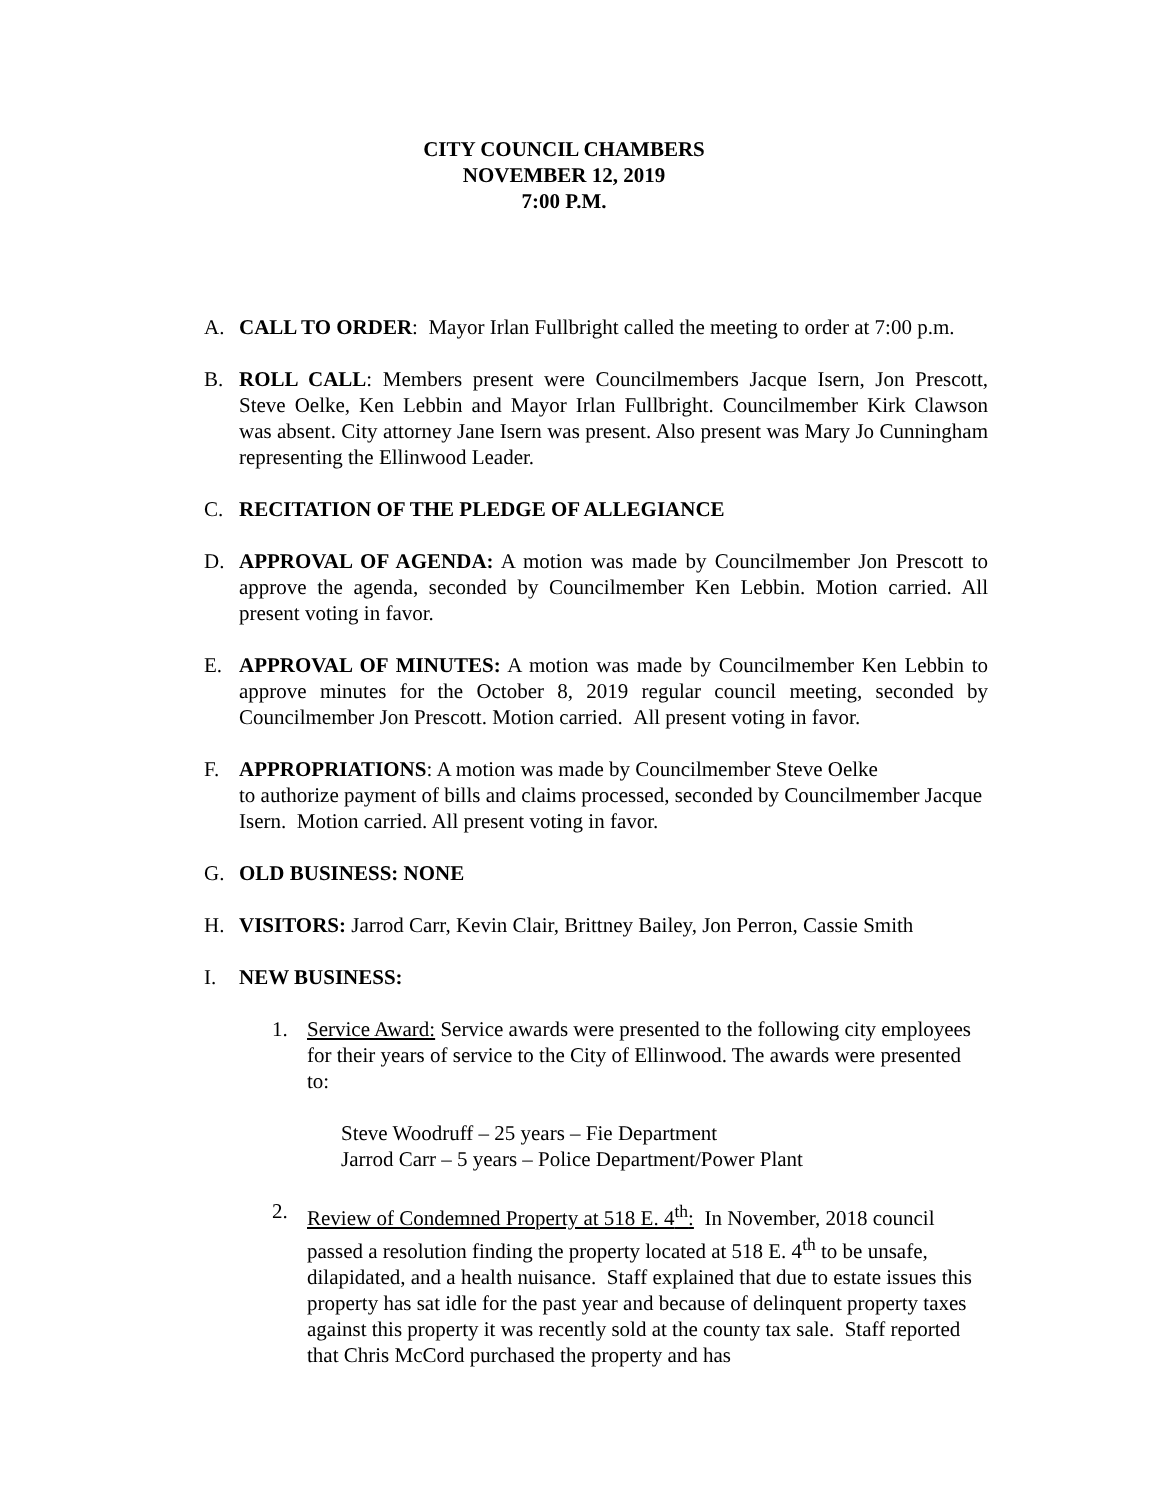CITY COUNCIL CHAMBERS
NOVEMBER 12, 2019
7:00 P.M.
A. CALL TO ORDER: Mayor Irlan Fullbright called the meeting to order at 7:00 p.m.
B. ROLL CALL: Members present were Councilmembers Jacque Isern, Jon Prescott, Steve Oelke, Ken Lebbin and Mayor Irlan Fullbright. Councilmember Kirk Clawson was absent. City attorney Jane Isern was present. Also present was Mary Jo Cunningham representing the Ellinwood Leader.
C. RECITATION OF THE PLEDGE OF ALLEGIANCE
D. APPROVAL OF AGENDA: A motion was made by Councilmember Jon Prescott to approve the agenda, seconded by Councilmember Ken Lebbin. Motion carried. All present voting in favor.
E. APPROVAL OF MINUTES: A motion was made by Councilmember Ken Lebbin to approve minutes for the October 8, 2019 regular council meeting, seconded by Councilmember Jon Prescott. Motion carried. All present voting in favor.
F. APPROPRIATIONS: A motion was made by Councilmember Steve Oelke
to authorize payment of bills and claims processed, seconded by Councilmember Jacque Isern. Motion carried. All present voting in favor.
G. OLD BUSINESS: NONE
H. VISITORS: Jarrod Carr, Kevin Clair, Brittney Bailey, Jon Perron, Cassie Smith
I. NEW BUSINESS:
1. Service Award: Service awards were presented to the following city employees for their years of service to the City of Ellinwood. The awards were presented to:
Steve Woodruff – 25 years – Fie Department
Jarrod Carr – 5 years – Police Department/Power Plant
2. Review of Condemned Property at 518 E. 4<sup>th</sup>: In November, 2018 council passed a resolution finding the property located at 518 E. 4<sup>th</sup> to be unsafe, dilapidated, and a health nuisance. Staff explained that due to estate issues this property has sat idle for the past year and because of delinquent property taxes against this property it was recently sold at the county tax sale. Staff reported that Chris McCord purchased the property and has